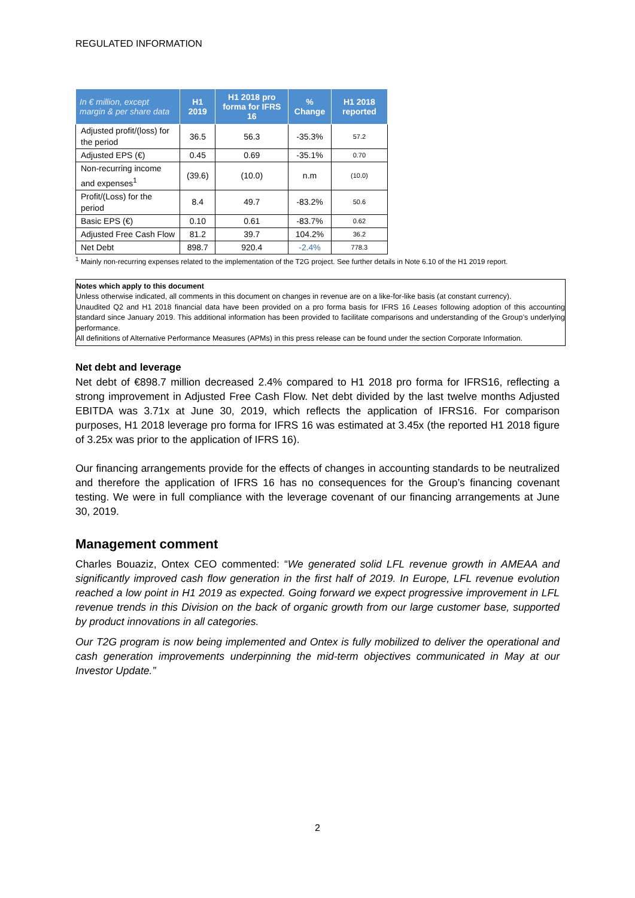REGULATED INFORMATION
| In € million, except margin & per share data | H1 2019 | H1 2018 pro forma for IFRS 16 | % Change | H1 2018 reported |
| --- | --- | --- | --- | --- |
| Adjusted profit/(loss) for the period | 36.5 | 56.3 | -35.3% | 57.2 |
| Adjusted EPS (€) | 0.45 | 0.69 | -35.1% | 0.70 |
| Non-recurring income and expenses<sup>1</sup> | (39.6) | (10.0) | n.m | (10.0) |
| Profit/(Loss) for the period | 8.4 | 49.7 | -83.2% | 50.6 |
| Basic EPS (€) | 0.10 | 0.61 | -83.7% | 0.62 |
| Adjusted Free Cash Flow | 81.2 | 39.7 | 104.2% | 36.2 |
| Net Debt | 898.7 | 920.4 | -2.4% | 778.3 |
<sup>1</sup> Mainly non-recurring expenses related to the implementation of the T2G project. See further details in Note 6.10 of the H1 2019 report.
Notes which apply to this document
Unless otherwise indicated, all comments in this document on changes in revenue are on a like-for-like basis (at constant currency).
Unaudited Q2 and H1 2018 financial data have been provided on a pro forma basis for IFRS 16 Leases following adoption of this accounting standard since January 2019. This additional information has been provided to facilitate comparisons and understanding of the Group’s underlying performance.
All definitions of Alternative Performance Measures (APMs) in this press release can be found under the section Corporate Information.
Net debt and leverage
Net debt of €898.7 million decreased 2.4% compared to H1 2018 pro forma for IFRS16, reflecting a strong improvement in Adjusted Free Cash Flow. Net debt divided by the last twelve months Adjusted EBITDA was 3.71x at June 30, 2019, which reflects the application of IFRS16. For comparison purposes, H1 2018 leverage pro forma for IFRS 16 was estimated at 3.45x (the reported H1 2018 figure of 3.25x was prior to the application of IFRS 16).
Our financing arrangements provide for the effects of changes in accounting standards to be neutralized and therefore the application of IFRS 16 has no consequences for the Group’s financing covenant testing. We were in full compliance with the leverage covenant of our financing arrangements at June 30, 2019.
Management comment
Charles Bouaziz, Ontex CEO commented: “We generated solid LFL revenue growth in AMEAA and significantly improved cash flow generation in the first half of 2019. In Europe, LFL revenue evolution reached a low point in H1 2019 as expected. Going forward we expect progressive improvement in LFL revenue trends in this Division on the back of organic growth from our large customer base, supported by product innovations in all categories.
Our T2G program is now being implemented and Ontex is fully mobilized to deliver the operational and cash generation improvements underpinning the mid-term objectives communicated in May at our Investor Update.”
2